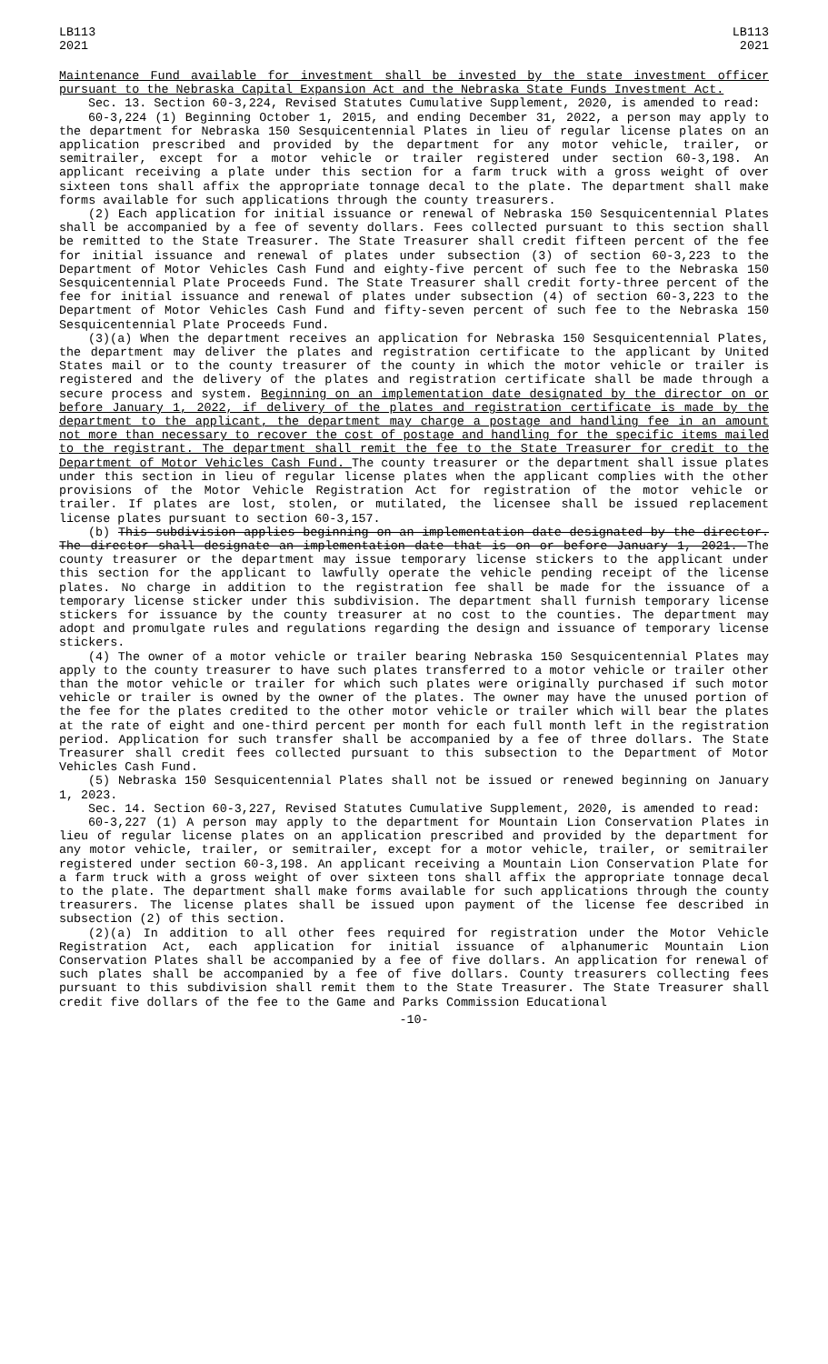LB113
2021
LB113
2021
Maintenance Fund available for investment shall be invested by the state investment officer pursuant to the Nebraska Capital Expansion Act and the Nebraska State Funds Investment Act.
Sec. 13. Section 60-3,224, Revised Statutes Cumulative Supplement, 2020, is amended to read:
60-3,224 (1) Beginning October 1, 2015, and ending December 31, 2022, a person may apply to the department for Nebraska 150 Sesquicentennial Plates in lieu of regular license plates on an application prescribed and provided by the department for any motor vehicle, trailer, or semitrailer, except for a motor vehicle or trailer registered under section 60-3,198. An applicant receiving a plate under this section for a farm truck with a gross weight of over sixteen tons shall affix the appropriate tonnage decal to the plate. The department shall make forms available for such applications through the county treasurers.
(2) Each application for initial issuance or renewal of Nebraska 150 Sesquicentennial Plates shall be accompanied by a fee of seventy dollars. Fees collected pursuant to this section shall be remitted to the State Treasurer. The State Treasurer shall credit fifteen percent of the fee for initial issuance and renewal of plates under subsection (3) of section 60-3,223 to the Department of Motor Vehicles Cash Fund and eighty-five percent of such fee to the Nebraska 150 Sesquicentennial Plate Proceeds Fund. The State Treasurer shall credit forty-three percent of the fee for initial issuance and renewal of plates under subsection (4) of section 60-3,223 to the Department of Motor Vehicles Cash Fund and fifty-seven percent of such fee to the Nebraska 150 Sesquicentennial Plate Proceeds Fund.
(3)(a) When the department receives an application for Nebraska 150 Sesquicentennial Plates, the department may deliver the plates and registration certificate to the applicant by United States mail or to the county treasurer of the county in which the motor vehicle or trailer is registered and the delivery of the plates and registration certificate shall be made through a secure process and system. Beginning on an implementation date designated by the director on or before January 1, 2022, if delivery of the plates and registration certificate is made by the department to the applicant, the department may charge a postage and handling fee in an amount not more than necessary to recover the cost of postage and handling for the specific items mailed to the registrant. The department shall remit the fee to the State Treasurer for credit to the Department of Motor Vehicles Cash Fund. The county treasurer or the department shall issue plates under this section in lieu of regular license plates when the applicant complies with the other provisions of the Motor Vehicle Registration Act for registration of the motor vehicle or trailer. If plates are lost, stolen, or mutilated, the licensee shall be issued replacement license plates pursuant to section 60-3,157.
(b) This subdivision applies beginning on an implementation date designated by the director. The director shall designate an implementation date that is on or before January 1, 2021. The county treasurer or the department may issue temporary license stickers to the applicant under this section for the applicant to lawfully operate the vehicle pending receipt of the license plates. No charge in addition to the registration fee shall be made for the issuance of a temporary license sticker under this subdivision. The department shall furnish temporary license stickers for issuance by the county treasurer at no cost to the counties. The department may adopt and promulgate rules and regulations regarding the design and issuance of temporary license stickers.
(4) The owner of a motor vehicle or trailer bearing Nebraska 150 Sesquicentennial Plates may apply to the county treasurer to have such plates transferred to a motor vehicle or trailer other than the motor vehicle or trailer for which such plates were originally purchased if such motor vehicle or trailer is owned by the owner of the plates. The owner may have the unused portion of the fee for the plates credited to the other motor vehicle or trailer which will bear the plates at the rate of eight and one-third percent per month for each full month left in the registration period. Application for such transfer shall be accompanied by a fee of three dollars. The State Treasurer shall credit fees collected pursuant to this subsection to the Department of Motor Vehicles Cash Fund.
(5) Nebraska 150 Sesquicentennial Plates shall not be issued or renewed beginning on January 1, 2023.
Sec. 14. Section 60-3,227, Revised Statutes Cumulative Supplement, 2020, is amended to read:
60-3,227 (1) A person may apply to the department for Mountain Lion Conservation Plates in lieu of regular license plates on an application prescribed and provided by the department for any motor vehicle, trailer, or semitrailer, except for a motor vehicle, trailer, or semitrailer registered under section 60-3,198. An applicant receiving a Mountain Lion Conservation Plate for a farm truck with a gross weight of over sixteen tons shall affix the appropriate tonnage decal to the plate. The department shall make forms available for such applications through the county treasurers. The license plates shall be issued upon payment of the license fee described in subsection (2) of this section.
(2)(a) In addition to all other fees required for registration under the Motor Vehicle Registration Act, each application for initial issuance of alphanumeric Mountain Lion Conservation Plates shall be accompanied by a fee of five dollars. An application for renewal of such plates shall be accompanied by a fee of five dollars. County treasurers collecting fees pursuant to this subdivision shall remit them to the State Treasurer. The State Treasurer shall credit five dollars of the fee to the Game and Parks Commission Educational
-10-